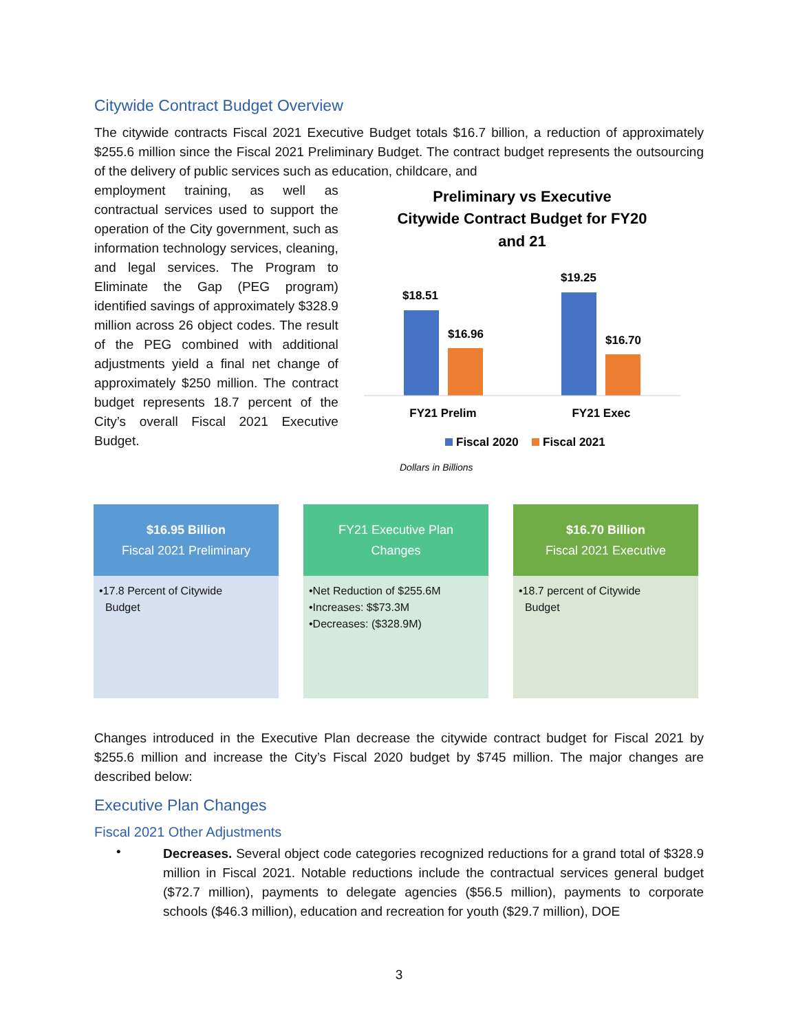Citywide Contract Budget Overview
The citywide contracts Fiscal 2021 Executive Budget totals $16.7 billion, a reduction of approximately $255.6 million since the Fiscal 2021 Preliminary Budget. The contract budget represents the outsourcing of the delivery of public services such as education, childcare, and
employment training, as well as contractual services used to support the operation of the City government, such as information technology services, cleaning, and legal services. The Program to Eliminate the Gap (PEG program) identified savings of approximately $328.9 million across 26 object codes. The result of the PEG combined with additional adjustments yield a final net change of approximately $250 million. The contract budget represents 18.7 percent of the City’s overall Fiscal 2021 Executive Budget.
Preliminary vs Executive
Citywide Contract Budget for FY20
and 21
$18.51
$16.96
$19.25
$16.70
FY21 Prelim
FY21 Exec
Fiscal 2020
Fiscal 2021
Dollars in Billions
$16.95 Billion
Fiscal 2021 Preliminary
•17.8 Percent of Citywide
Budget
FY21 Executive Plan
Changes
•Net Reduction of $255.6M
•Increases: $$73.3M
•Decreases: ($328.9M)
$16.70 Billion
Fiscal 2021 Executive
•18.7 percent of Citywide
Budget
Changes introduced in the Executive Plan decrease the citywide contract budget for Fiscal 2021 by $255.6 million and increase the City’s Fiscal 2020 budget by $745 million. The major changes are described below:
Executive Plan Changes
Fiscal 2021 Other Adjustments
•
Decreases. Several object code categories recognized reductions for a grand total of $328.9 million in Fiscal 2021. Notable reductions include the contractual services general budget ($72.7 million), payments to delegate agencies ($56.5 million), payments to corporate schools ($46.3 million), education and recreation for youth ($29.7 million), DOE
3